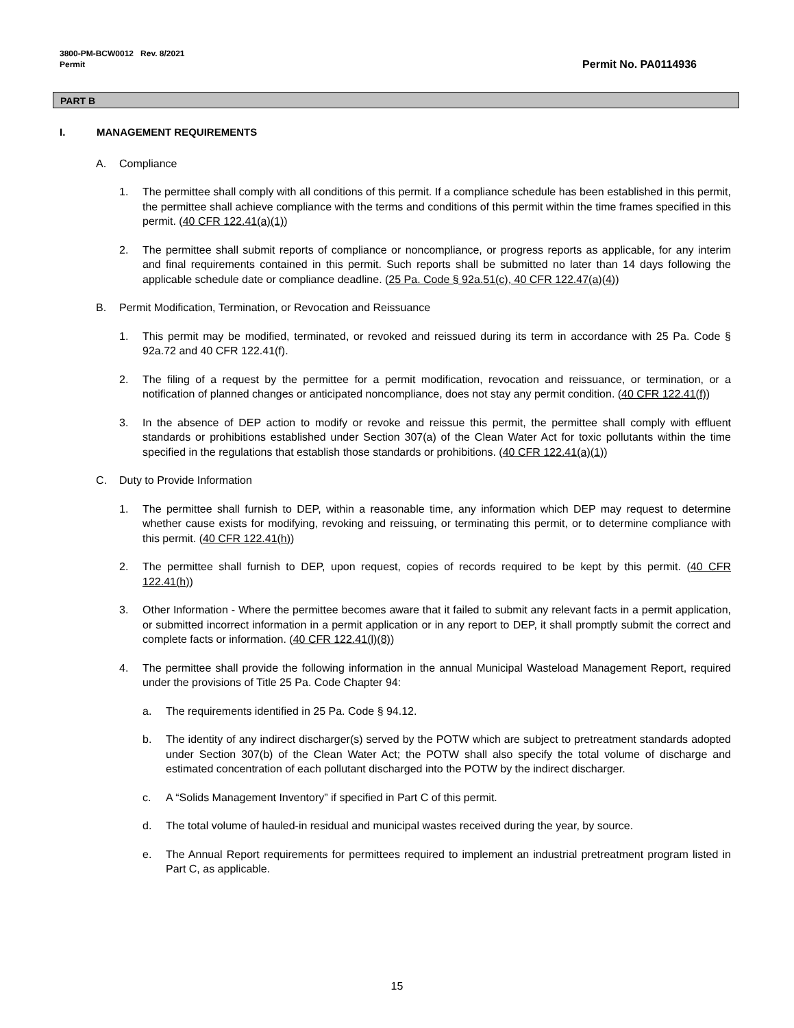3800-PM-BCW0012 Rev. 8/2021
Permit
Permit No. PA0114936
PART B
I. MANAGEMENT REQUIREMENTS
A. Compliance
1. The permittee shall comply with all conditions of this permit. If a compliance schedule has been established in this permit, the permittee shall achieve compliance with the terms and conditions of this permit within the time frames specified in this permit. (40 CFR 122.41(a)(1))
2. The permittee shall submit reports of compliance or noncompliance, or progress reports as applicable, for any interim and final requirements contained in this permit. Such reports shall be submitted no later than 14 days following the applicable schedule date or compliance deadline. (25 Pa. Code § 92a.51(c), 40 CFR 122.47(a)(4))
B. Permit Modification, Termination, or Revocation and Reissuance
1. This permit may be modified, terminated, or revoked and reissued during its term in accordance with 25 Pa. Code § 92a.72 and 40 CFR 122.41(f).
2. The filing of a request by the permittee for a permit modification, revocation and reissuance, or termination, or a notification of planned changes or anticipated noncompliance, does not stay any permit condition. (40 CFR 122.41(f))
3. In the absence of DEP action to modify or revoke and reissue this permit, the permittee shall comply with effluent standards or prohibitions established under Section 307(a) of the Clean Water Act for toxic pollutants within the time specified in the regulations that establish those standards or prohibitions. (40 CFR 122.41(a)(1))
C. Duty to Provide Information
1. The permittee shall furnish to DEP, within a reasonable time, any information which DEP may request to determine whether cause exists for modifying, revoking and reissuing, or terminating this permit, or to determine compliance with this permit. (40 CFR 122.41(h))
2. The permittee shall furnish to DEP, upon request, copies of records required to be kept by this permit. (40 CFR 122.41(h))
3. Other Information - Where the permittee becomes aware that it failed to submit any relevant facts in a permit application, or submitted incorrect information in a permit application or in any report to DEP, it shall promptly submit the correct and complete facts or information. (40 CFR 122.41(l)(8))
4. The permittee shall provide the following information in the annual Municipal Wasteload Management Report, required under the provisions of Title 25 Pa. Code Chapter 94:
a. The requirements identified in 25 Pa. Code § 94.12.
b. The identity of any indirect discharger(s) served by the POTW which are subject to pretreatment standards adopted under Section 307(b) of the Clean Water Act; the POTW shall also specify the total volume of discharge and estimated concentration of each pollutant discharged into the POTW by the indirect discharger.
c. A “Solids Management Inventory” if specified in Part C of this permit.
d. The total volume of hauled-in residual and municipal wastes received during the year, by source.
e. The Annual Report requirements for permittees required to implement an industrial pretreatment program listed in Part C, as applicable.
15